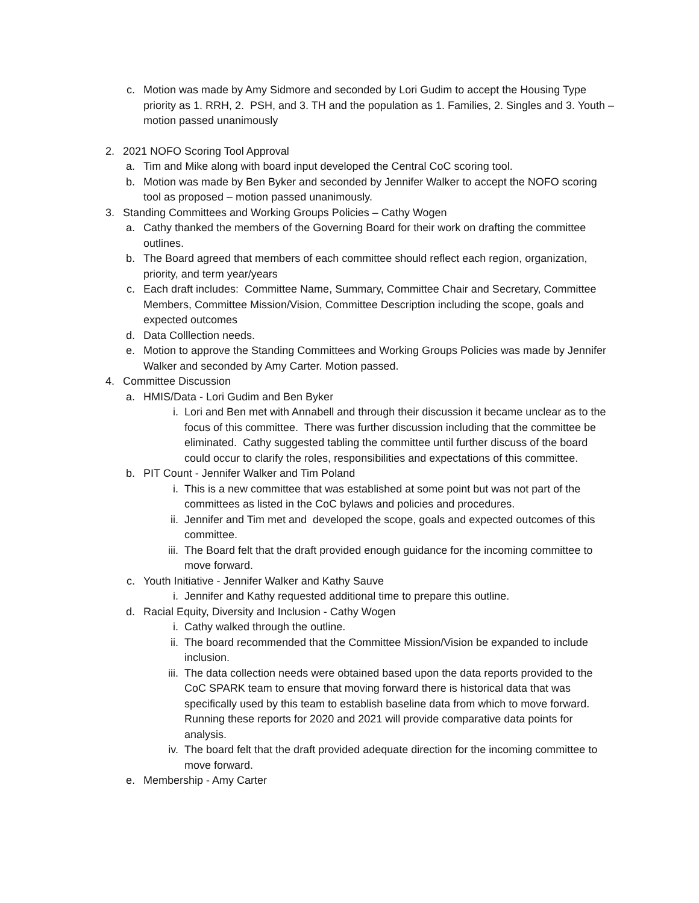c. Motion was made by Amy Sidmore and seconded by Lori Gudim to accept the Housing Type priority as 1. RRH, 2. PSH, and 3. TH and the population as 1. Families, 2. Singles and 3. Youth – motion passed unanimously
2. 2021 NOFO Scoring Tool Approval
a. Tim and Mike along with board input developed the Central CoC scoring tool.
b. Motion was made by Ben Byker and seconded by Jennifer Walker to accept the NOFO scoring tool as proposed – motion passed unanimously.
3. Standing Committees and Working Groups Policies – Cathy Wogen
a. Cathy thanked the members of the Governing Board for their work on drafting the committee outlines.
b. The Board agreed that members of each committee should reflect each region, organization, priority, and term year/years
c. Each draft includes: Committee Name, Summary, Committee Chair and Secretary, Committee Members, Committee Mission/Vision, Committee Description including the scope, goals and expected outcomes
d. Data Colllection needs.
e. Motion to approve the Standing Committees and Working Groups Policies was made by Jennifer Walker and seconded by Amy Carter. Motion passed.
4. Committee Discussion
a. HMIS/Data - Lori Gudim and Ben Byker
i. Lori and Ben met with Annabell and through their discussion it became unclear as to the focus of this committee. There was further discussion including that the committee be eliminated. Cathy suggested tabling the committee until further discuss of the board could occur to clarify the roles, responsibilities and expectations of this committee.
b. PIT Count - Jennifer Walker and Tim Poland
i. This is a new committee that was established at some point but was not part of the committees as listed in the CoC bylaws and policies and procedures.
ii. Jennifer and Tim met and developed the scope, goals and expected outcomes of this committee.
iii. The Board felt that the draft provided enough guidance for the incoming committee to move forward.
c. Youth Initiative - Jennifer Walker and Kathy Sauve
i. Jennifer and Kathy requested additional time to prepare this outline.
d. Racial Equity, Diversity and Inclusion - Cathy Wogen
i. Cathy walked through the outline.
ii. The board recommended that the Committee Mission/Vision be expanded to include inclusion.
iii. The data collection needs were obtained based upon the data reports provided to the CoC SPARK team to ensure that moving forward there is historical data that was specifically used by this team to establish baseline data from which to move forward. Running these reports for 2020 and 2021 will provide comparative data points for analysis.
iv. The board felt that the draft provided adequate direction for the incoming committee to move forward.
e. Membership - Amy Carter